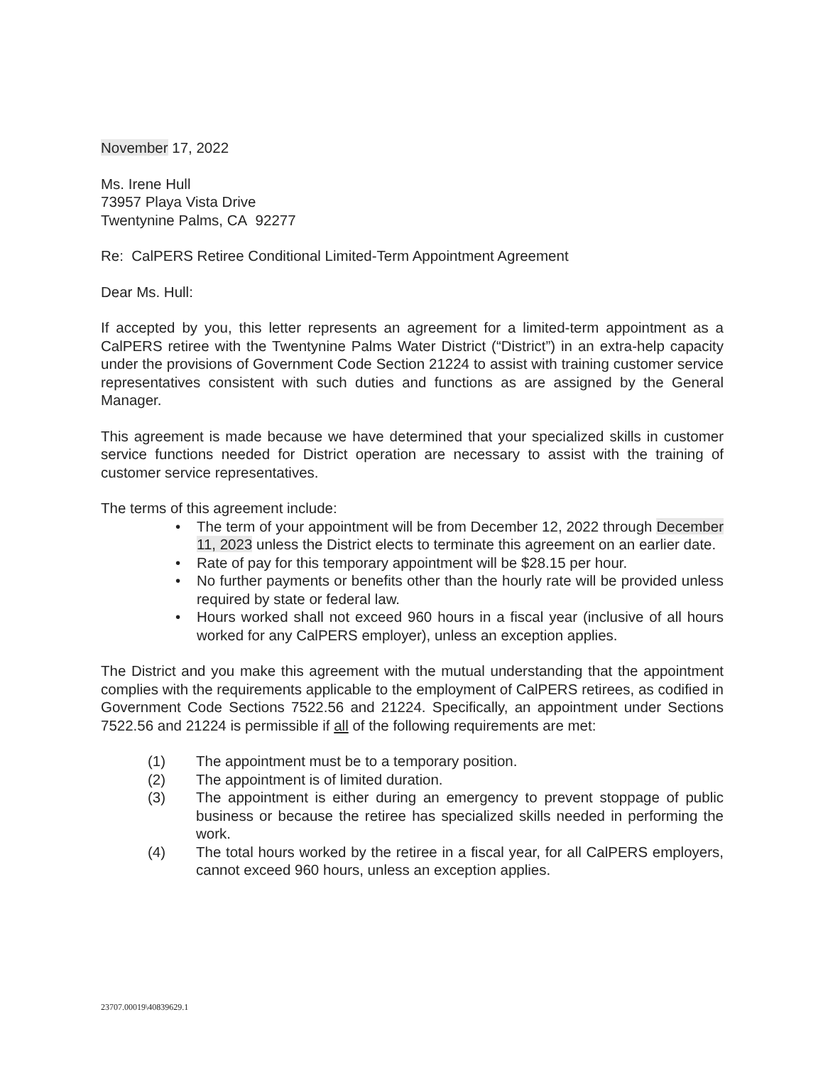November 17, 2022
Ms. Irene Hull
73957 Playa Vista Drive
Twentynine Palms, CA 92277
Re: CalPERS Retiree Conditional Limited-Term Appointment Agreement
Dear Ms. Hull:
If accepted by you, this letter represents an agreement for a limited-term appointment as a CalPERS retiree with the Twentynine Palms Water District (“District”) in an extra-help capacity under the provisions of Government Code Section 21224 to assist with training customer service representatives consistent with such duties and functions as are assigned by the General Manager.
This agreement is made because we have determined that your specialized skills in customer service functions needed for District operation are necessary to assist with the training of customer service representatives.
The terms of this agreement include:
• The term of your appointment will be from December 12, 2022 through December 11, 2023 unless the District elects to terminate this agreement on an earlier date.
• Rate of pay for this temporary appointment will be $28.15 per hour.
• No further payments or benefits other than the hourly rate will be provided unless required by state or federal law.
• Hours worked shall not exceed 960 hours in a fiscal year (inclusive of all hours worked for any CalPERS employer), unless an exception applies.
The District and you make this agreement with the mutual understanding that the appointment complies with the requirements applicable to the employment of CalPERS retirees, as codified in Government Code Sections 7522.56 and 21224. Specifically, an appointment under Sections 7522.56 and 21224 is permissible if all of the following requirements are met:
(1) The appointment must be to a temporary position.
(2) The appointment is of limited duration.
(3) The appointment is either during an emergency to prevent stoppage of public business or because the retiree has specialized skills needed in performing the work.
(4) The total hours worked by the retiree in a fiscal year, for all CalPERS employers, cannot exceed 960 hours, unless an exception applies.
23707.00019\40839629.1